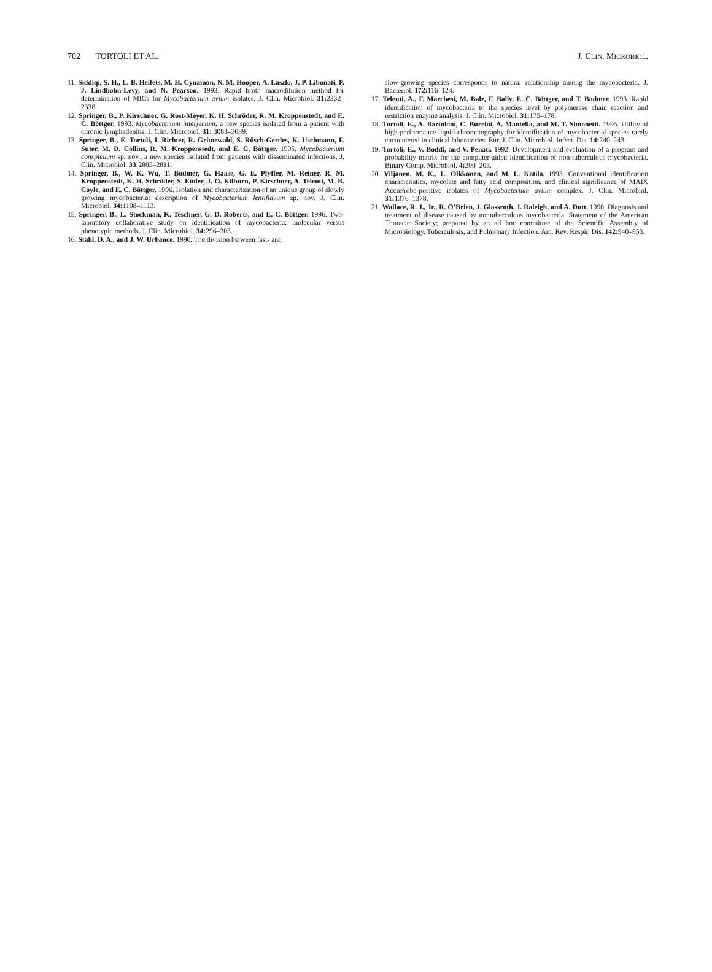702 TORTOLI ET AL. J. CLIN. MICROBIOL.
11. Siddiqi, S. H., L. B. Heifets, M. H. Cynamon, N. M. Hooper, A. Laszlo, J. P. Libonati, P. J. Lindholm-Levy, and N. Pearson. 1993. Rapid broth macrodilution method for determination of MICs for Mycobacterium avium isolates. J. Clin. Microbiol. 31: 2332–2338.
12. Springer, B., P. Kirschner, G. Rost-Meyer, K. H. Schröder, R. M. Kroppenstedt, and E. C. Böttger. 1993. Mycobacterium interjectum, a new species isolated from a patient with chronic lymphadenitis. J. Clin. Microbiol. 31: 3083–3089.
13. Springer, B., E. Tortoli, I. Richter, R. Grünewald, S. Rüsch-Gerdes, K. Uschmann, F. Suter, M. D. Collins, R. M. Kroppenstedt, and E. C. Böttger. 1995. Mycobacterium conspicuum sp. nov., a new species isolated from patients with disseminated infections. J. Clin. Microbiol. 33: 2805–2811.
14. Springer, B., W. K. Wu, T. Bodmer, G. Haase, G. E. Pfyffer, M. Reiner, R. M. Kroppenstedt, K. H. Schröder, S. Emler, J. O. Kilburn, P. Kirschner, A. Telenti, M. B. Coyle, and E. C. Böttger. 1996. Isolation and characterization of an unique group of slowly growing mycobacteria: description of Mycobacterium lentiflavum sp. nov. J. Clin. Microbiol. 34: 1108–1113.
15. Springer, B., L. Stockman, K. Teschner, G. D. Roberts, and E. C. Böttger. 1996. Two-laboratory collaborative study on identification of mycobacteria: molecular versus phenotypic methods. J. Clin. Microbiol. 34: 296–303.
16. Stahl, D. A., and J. W. Urbance. 1990. The division between fast- and
slow-growing species corresponds to natural relationship among the mycobacteria. J. Bacteriol. 172: 116–124.
17. Telenti, A., F. Marchesi, M. Balz, F. Bally, E. C. Böttger, and T. Bodmer. 1993. Rapid identification of mycobacteria to the species level by polymerase chain reaction and restriction enzyme analysis. J. Clin. Microbiol. 31: 175–178.
18. Tortoli, E., A. Bartoloni, C. Burrini, A. Mantella, and M. T. Simonetti. 1995. Utility of high-performance liquid chromatography for identification of mycobacterial species rarely encountered in clinical laboratories. Eur. J. Clin. Microbiol. Infect. Dis. 14: 240–243.
19. Tortoli, E., V. Boddi, and V. Penati. 1992. Development and evaluation of a program and probability matrix for the computer-aided identification of non-tuberculous mycobacteria. Binary Comp. Microbiol. 4: 200–203.
20. Viljanen, M. K., L. Olkkonen, and M. L. Katila. 1993. Conventional identification characteristics, mycolate and fatty acid composition, and clinical significance of MAIX AccuProbe-positive isolates of Mycobacterium avium complex. J. Clin. Microbiol. 31: 1376–1378.
21. Wallace, R. J., Jr., R. O’Brien, J. Glassroth, J. Raleigh, and A. Dutt. 1990. Diagnosis and treatment of disease caused by nontuberculous mycobacteria. Statement of the American Thoracic Society; prepared by an ad hoc committee of the Scientific Assembly of Microbiology, Tuberculosis, and Pulmonary Infection. Am. Rev. Respir. Dis. 142: 940–953.